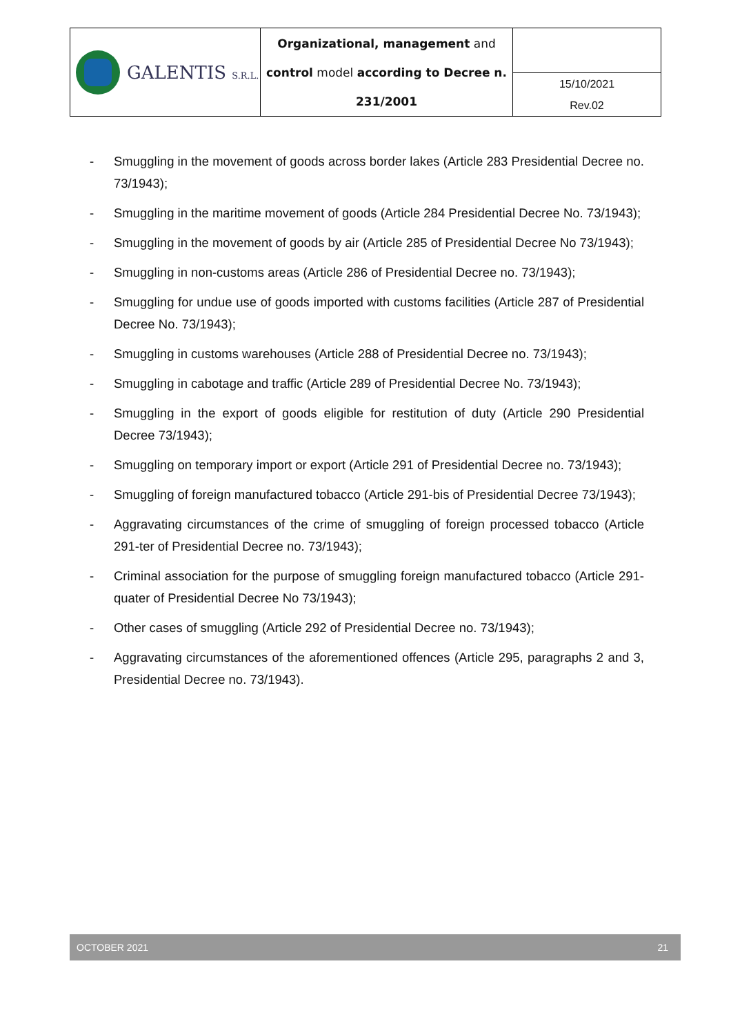| GALENTIS S.R.L. | Organizational, management and control model according to Decree n. 231/2001 | |
| | | 15/10/2021 Rev.02 |
- Smuggling in the movement of goods across border lakes (Article 283 Presidential Decree no. 73/1943);
- Smuggling in the maritime movement of goods (Article 284 Presidential Decree No. 73/1943);
- Smuggling in the movement of goods by air (Article 285 of Presidential Decree No 73/1943);
- Smuggling in non-customs areas (Article 286 of Presidential Decree no. 73/1943);
- Smuggling for undue use of goods imported with customs facilities (Article 287 of Presidential Decree No. 73/1943);
- Smuggling in customs warehouses (Article 288 of Presidential Decree no. 73/1943);
- Smuggling in cabotage and traffic (Article 289 of Presidential Decree No. 73/1943);
- Smuggling in the export of goods eligible for restitution of duty (Article 290 Presidential Decree 73/1943);
- Smuggling on temporary import or export (Article 291 of Presidential Decree no. 73/1943);
- Smuggling of foreign manufactured tobacco (Article 291-bis of Presidential Decree 73/1943);
- Aggravating circumstances of the crime of smuggling of foreign processed tobacco (Article 291-ter of Presidential Decree no. 73/1943);
- Criminal association for the purpose of smuggling foreign manufactured tobacco (Article 291-quater of Presidential Decree No 73/1943);
- Other cases of smuggling (Article 292 of Presidential Decree no. 73/1943);
- Aggravating circumstances of the aforementioned offences (Article 295, paragraphs 2 and 3, Presidential Decree no. 73/1943).
OCTOBER 2021 21